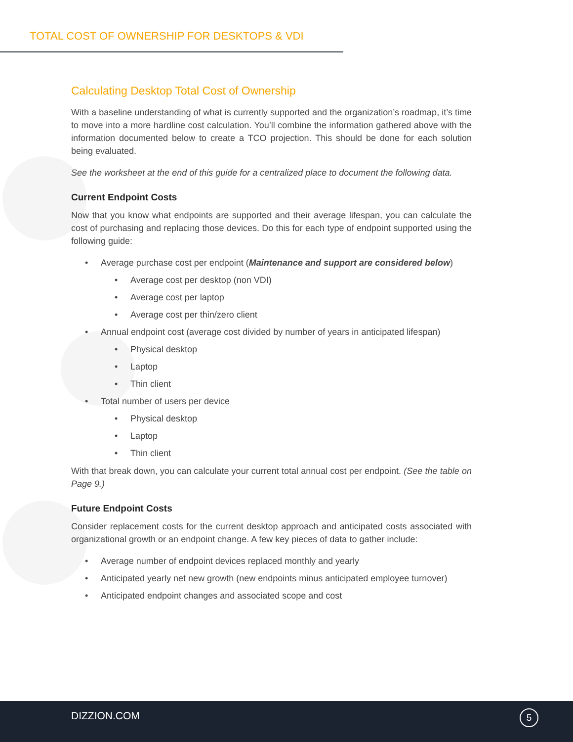TOTAL COST OF OWNERSHIP FOR DESKTOPS & VDI
Calculating Desktop Total Cost of Ownership
With a baseline understanding of what is currently supported and the organization’s roadmap, it’s time to move into a more hardline cost calculation. You’ll combine the information gathered above with the information documented below to create a TCO projection. This should be done for each solution being evaluated.
See the worksheet at the end of this guide for a centralized place to document the following data.
Current Endpoint Costs
Now that you know what endpoints are supported and their average lifespan, you can calculate the cost of purchasing and replacing those devices. Do this for each type of endpoint supported using the following guide:
• Average purchase cost per endpoint (Maintenance and support are considered below)
• Average cost per desktop (non VDI)
• Average cost per laptop
• Average cost per thin/zero client
• Annual endpoint cost (average cost divided by number of years in anticipated lifespan)
• Physical desktop
• Laptop
• Thin client
• Total number of users per device
• Physical desktop
• Laptop
• Thin client
With that break down, you can calculate your current total annual cost per endpoint. (See the table on Page 9.)
Future Endpoint Costs
Consider replacement costs for the current desktop approach and anticipated costs associated with organizational growth or an endpoint change. A few key pieces of data to gather include:
• Average number of endpoint devices replaced monthly and yearly
• Anticipated yearly net new growth (new endpoints minus anticipated employee turnover)
• Anticipated endpoint changes and associated scope and cost
DIZZION.COM 5